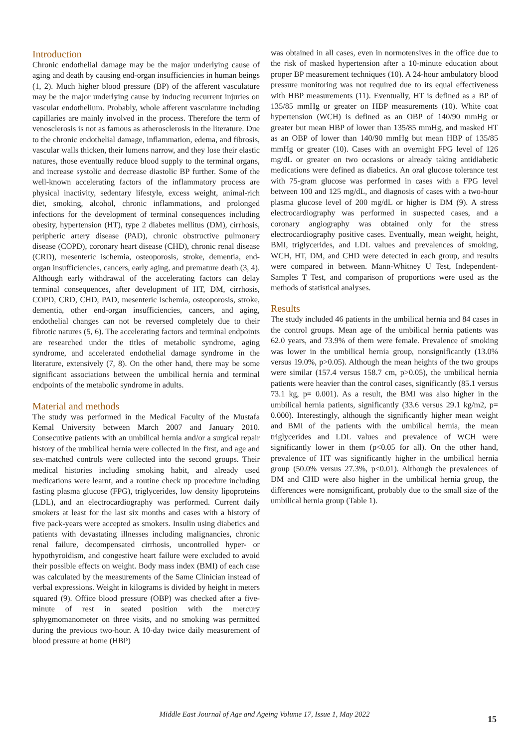Introduction
Chronic endothelial damage may be the major underlying cause of aging and death by causing end-organ insufficiencies in human beings (1, 2). Much higher blood pressure (BP) of the afferent vasculature may be the major underlying cause by inducing recurrent injuries on vascular endothelium. Probably, whole afferent vasculature including capillaries are mainly involved in the process. Therefore the term of venosclerosis is not as famous as atherosclerosis in the literature. Due to the chronic endothelial damage, inflammation, edema, and fibrosis, vascular walls thicken, their lumens narrow, and they lose their elastic natures, those eventually reduce blood supply to the terminal organs, and increase systolic and decrease diastolic BP further. Some of the well-known accelerating factors of the inflammatory process are physical inactivity, sedentary lifestyle, excess weight, animal-rich diet, smoking, alcohol, chronic inflammations, and prolonged infections for the development of terminal consequences including obesity, hypertension (HT), type 2 diabetes mellitus (DM), cirrhosis, peripheric artery disease (PAD), chronic obstructive pulmonary disease (COPD), coronary heart disease (CHD), chronic renal disease (CRD), mesenteric ischemia, osteoporosis, stroke, dementia, end-organ insufficiencies, cancers, early aging, and premature death (3, 4). Although early withdrawal of the accelerating factors can delay terminal consequences, after development of HT, DM, cirrhosis, COPD, CRD, CHD, PAD, mesenteric ischemia, osteoporosis, stroke, dementia, other end-organ insufficiencies, cancers, and aging, endothelial changes can not be reversed completely due to their fibrotic natures (5, 6). The accelerating factors and terminal endpoints are researched under the titles of metabolic syndrome, aging syndrome, and accelerated endothelial damage syndrome in the literature, extensively (7, 8). On the other hand, there may be some significant associations between the umbilical hernia and terminal endpoints of the metabolic syndrome in adults.
Material and methods
The study was performed in the Medical Faculty of the Mustafa Kemal University between March 2007 and January 2010. Consecutive patients with an umbilical hernia and/or a surgical repair history of the umbilical hernia were collected in the first, and age and sex-matched controls were collected into the second groups. Their medical histories including smoking habit, and already used medications were learnt, and a routine check up procedure including fasting plasma glucose (FPG), triglycerides, low density lipoproteins (LDL), and an electrocardiography was performed. Current daily smokers at least for the last six months and cases with a history of five pack-years were accepted as smokers. Insulin using diabetics and patients with devastating illnesses including malignancies, chronic renal failure, decompensated cirrhosis, uncontrolled hyper- or hypothyroidism, and congestive heart failure were excluded to avoid their possible effects on weight. Body mass index (BMI) of each case was calculated by the measurements of the Same Clinician instead of verbal expressions. Weight in kilograms is divided by height in meters squared (9). Office blood pressure (OBP) was checked after a five-minute of rest in seated position with the mercury sphygmomanometer on three visits, and no smoking was permitted during the previous two-hour. A 10-day twice daily measurement of blood pressure at home (HBP)
was obtained in all cases, even in normotensives in the office due to the risk of masked hypertension after a 10-minute education about proper BP measurement techniques (10). A 24-hour ambulatory blood pressure monitoring was not required due to its equal effectiveness with HBP measurements (11). Eventually, HT is defined as a BP of 135/85 mmHg or greater on HBP measurements (10). White coat hypertension (WCH) is defined as an OBP of 140/90 mmHg or greater but mean HBP of lower than 135/85 mmHg, and masked HT as an OBP of lower than 140/90 mmHg but mean HBP of 135/85 mmHg or greater (10). Cases with an overnight FPG level of 126 mg/dL or greater on two occasions or already taking antidiabetic medications were defined as diabetics. An oral glucose tolerance test with 75-gram glucose was performed in cases with a FPG level between 100 and 125 mg/dL, and diagnosis of cases with a two-hour plasma glucose level of 200 mg/dL or higher is DM (9). A stress electrocardiography was performed in suspected cases, and a coronary angiography was obtained only for the stress electrocardiography positive cases. Eventually, mean weight, height, BMI, triglycerides, and LDL values and prevalences of smoking, WCH, HT, DM, and CHD were detected in each group, and results were compared in between. Mann-Whitney U Test, Independent-Samples T Test, and comparison of proportions were used as the methods of statistical analyses.
Results
The study included 46 patients in the umbilical hernia and 84 cases in the control groups. Mean age of the umbilical hernia patients was 62.0 years, and 73.9% of them were female. Prevalence of smoking was lower in the umbilical hernia group, nonsignificantly (13.0% versus 19.0%, p>0.05). Although the mean heights of the two groups were similar (157.4 versus 158.7 cm, p>0.05), the umbilical hernia patients were heavier than the control cases, significantly (85.1 versus 73.1 kg, p= 0.001). As a result, the BMI was also higher in the umbilical hernia patients, significantly (33.6 versus 29.1 kg/m2, p= 0.000). Interestingly, although the significantly higher mean weight and BMI of the patients with the umbilical hernia, the mean triglycerides and LDL values and prevalence of WCH were significantly lower in them (p<0.05 for all). On the other hand, prevalence of HT was significantly higher in the umbilical hernia group (50.0% versus 27.3%, p<0.01). Although the prevalences of DM and CHD were also higher in the umbilical hernia group, the differences were nonsignificant, probably due to the small size of the umbilical hernia group (Table 1).
Middle East Journal of Age and Ageing Volume 17, Issue 1, May 2022 15